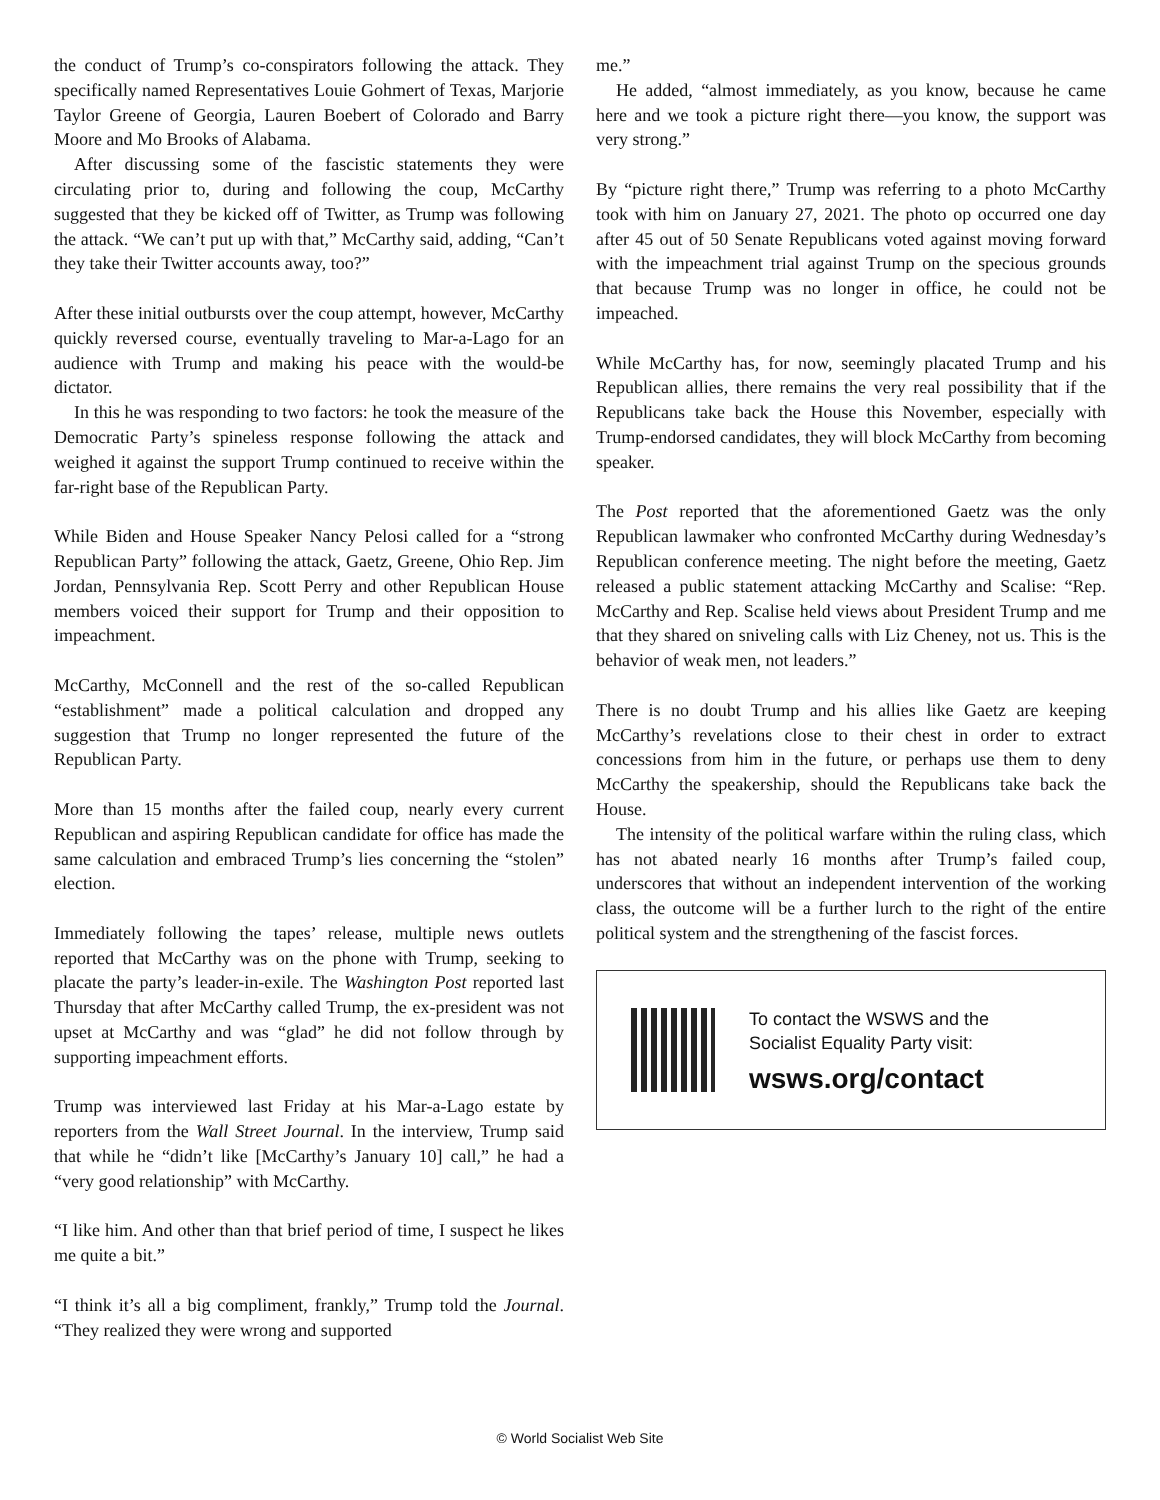the conduct of Trump’s co-conspirators following the attack. They specifically named Representatives Louie Gohmert of Texas, Marjorie Taylor Greene of Georgia, Lauren Boebert of Colorado and Barry Moore and Mo Brooks of Alabama.
After discussing some of the fascistic statements they were circulating prior to, during and following the coup, McCarthy suggested that they be kicked off of Twitter, as Trump was following the attack. “We can’t put up with that,” McCarthy said, adding, “Can’t they take their Twitter accounts away, too?”
After these initial outbursts over the coup attempt, however, McCarthy quickly reversed course, eventually traveling to Mar-a-Lago for an audience with Trump and making his peace with the would-be dictator.
In this he was responding to two factors: he took the measure of the Democratic Party’s spineless response following the attack and weighed it against the support Trump continued to receive within the far-right base of the Republican Party.
While Biden and House Speaker Nancy Pelosi called for a “strong Republican Party” following the attack, Gaetz, Greene, Ohio Rep. Jim Jordan, Pennsylvania Rep. Scott Perry and other Republican House members voiced their support for Trump and their opposition to impeachment.
McCarthy, McConnell and the rest of the so-called Republican “establishment” made a political calculation and dropped any suggestion that Trump no longer represented the future of the Republican Party.
More than 15 months after the failed coup, nearly every current Republican and aspiring Republican candidate for office has made the same calculation and embraced Trump’s lies concerning the “stolen” election.
Immediately following the tapes’ release, multiple news outlets reported that McCarthy was on the phone with Trump, seeking to placate the party’s leader-in-exile. The Washington Post reported last Thursday that after McCarthy called Trump, the ex-president was not upset at McCarthy and was “glad” he did not follow through by supporting impeachment efforts.
Trump was interviewed last Friday at his Mar-a-Lago estate by reporters from the Wall Street Journal. In the interview, Trump said that while he “didn’t like [McCarthy’s January 10] call,” he had a “very good relationship” with McCarthy.
“I like him. And other than that brief period of time, I suspect he likes me quite a bit.”
“I think it’s all a big compliment, frankly,” Trump told the Journal. “They realized they were wrong and supported
me.”
He added, “almost immediately, as you know, because he came here and we took a picture right there—you know, the support was very strong.”
By “picture right there,” Trump was referring to a photo McCarthy took with him on January 27, 2021. The photo op occurred one day after 45 out of 50 Senate Republicans voted against moving forward with the impeachment trial against Trump on the specious grounds that because Trump was no longer in office, he could not be impeached.
While McCarthy has, for now, seemingly placated Trump and his Republican allies, there remains the very real possibility that if the Republicans take back the House this November, especially with Trump-endorsed candidates, they will block McCarthy from becoming speaker.
The Post reported that the aforementioned Gaetz was the only Republican lawmaker who confronted McCarthy during Wednesday’s Republican conference meeting. The night before the meeting, Gaetz released a public statement attacking McCarthy and Scalise: “Rep. McCarthy and Rep. Scalise held views about President Trump and me that they shared on sniveling calls with Liz Cheney, not us. This is the behavior of weak men, not leaders.”
There is no doubt Trump and his allies like Gaetz are keeping McCarthy’s revelations close to their chest in order to extract concessions from him in the future, or perhaps use them to deny McCarthy the speakership, should the Republicans take back the House.
The intensity of the political warfare within the ruling class, which has not abated nearly 16 months after Trump’s failed coup, underscores that without an independent intervention of the working class, the outcome will be a further lurch to the right of the entire political system and the strengthening of the fascist forces.
To contact the WSWS and the
Socialist Equality Party visit:
wsws.org/contact
© World Socialist Web Site